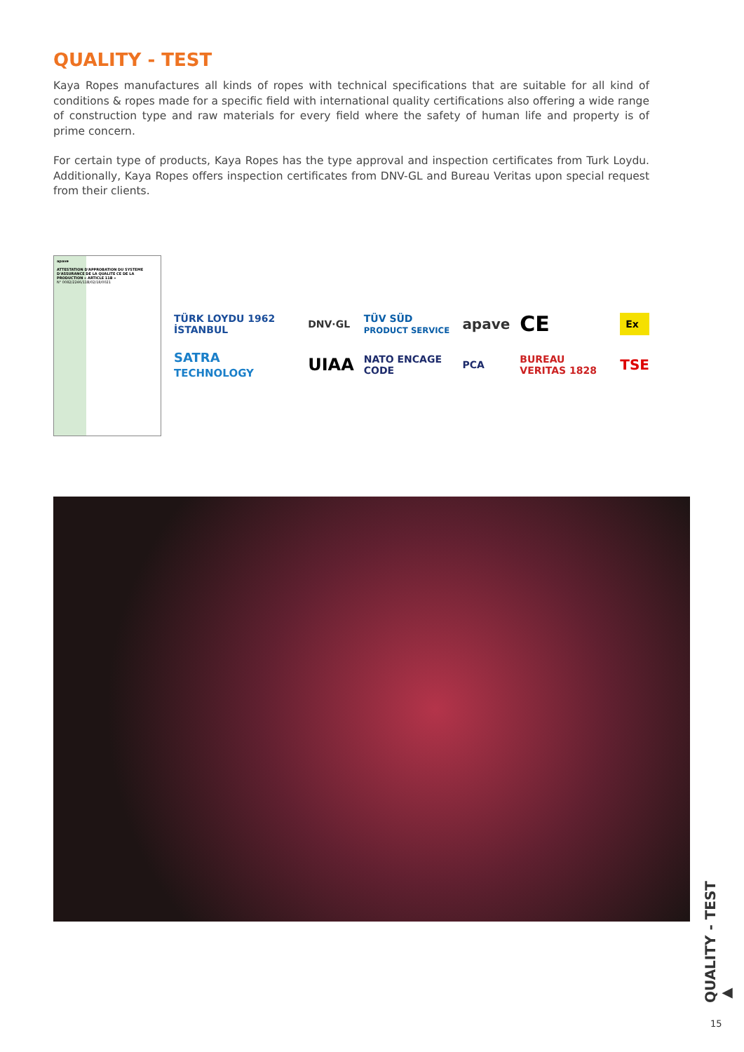QUALITY - TEST
Kaya Ropes manufactures all kinds of ropes with technical specifications that are suitable for all kind of conditions & ropes made for a specific field with international quality certifications also offering a wide range of construction type and raw materials for every field where the safety of human life and property is of prime concern.
For certain type of products, Kaya Ropes has the type approval and inspection certificates from Turk Loydu. Additionally, Kaya Ropes offers inspection certificates from DNV-GL and Bureau Veritas upon special request from their clients.
apave
ATTESTATION D'APPROBATION DU SYSTEME D'ASSURANCE DE LA QUALITE CE DE LA PRODUCTION « ARTICLE 11B »
N° 0082/2246/11B/02/18/0021
TÜRK LOYDU 1962 İSTANBUL DNV·GL TÜV SÜD
PRODUCT SERVICE apave CE Ex SATRA
TECHNOLOGY UIAA NATO ENCAGE CODE PCA BUREAU VERITAS 1828 TSE
QUALITY - TEST ▶
15